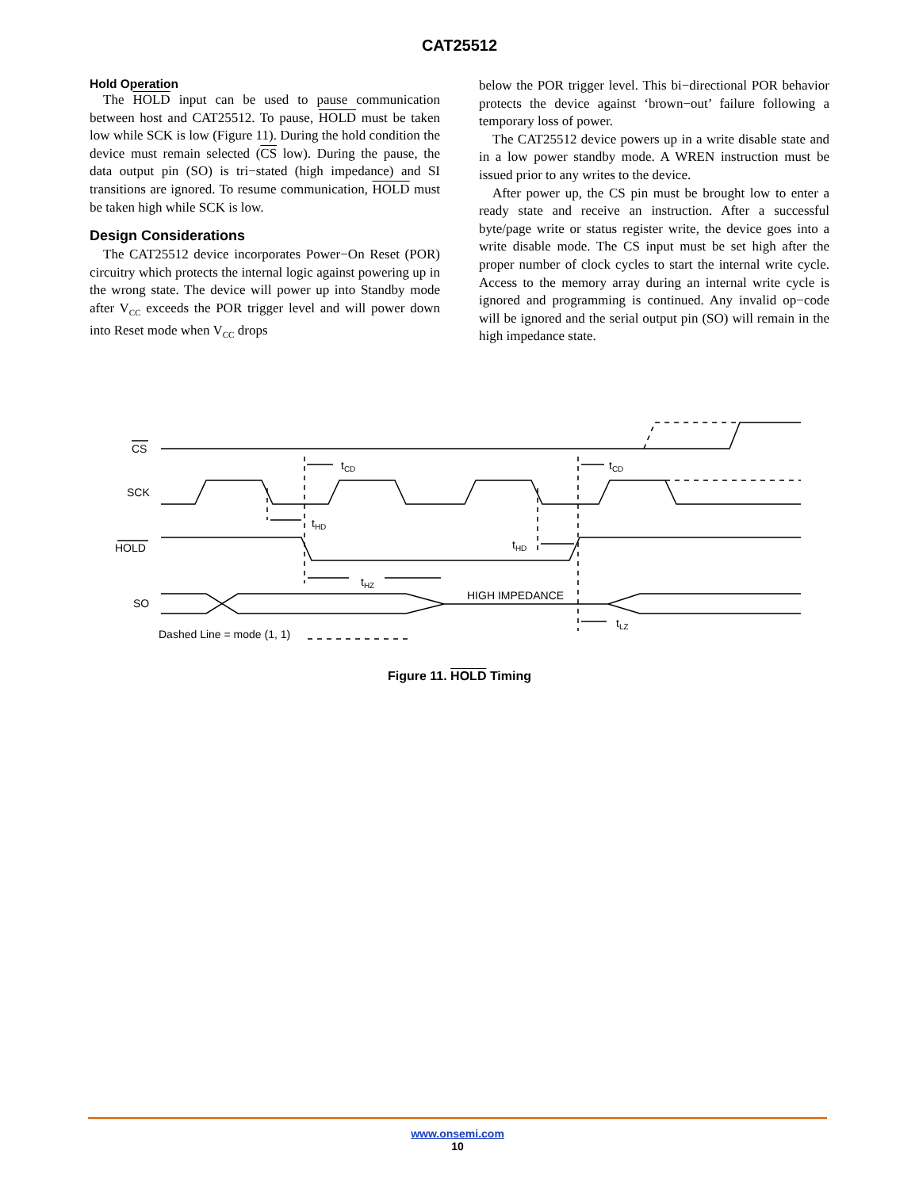CAT25512
Hold Operation
The HOLD input can be used to pause communication between host and CAT25512. To pause, HOLD must be taken low while SCK is low (Figure 11). During the hold condition the device must remain selected (CS low). During the pause, the data output pin (SO) is tri−stated (high impedance) and SI transitions are ignored. To resume communication, HOLD must be taken high while SCK is low.
Design Considerations
The CAT25512 device incorporates Power−On Reset (POR) circuitry which protects the internal logic against powering up in the wrong state. The device will power up into Standby mode after V<sub>CC</sub> exceeds the POR trigger level and will power down into Reset mode when V<sub>CC</sub> drops
below the POR trigger level. This bi−directional POR behavior protects the device against ‘brown−out’ failure following a temporary loss of power.
The CAT25512 device powers up in a write disable state and in a low power standby mode. A WREN instruction must be issued prior to any writes to the device.
After power up, the CS pin must be brought low to enter a ready state and receive an instruction. After a successful byte/page write or status register write, the device goes into a write disable mode. The CS input must be set high after the proper number of clock cycles to start the internal write cycle. Access to the memory array during an internal write cycle is ignored and programming is continued. Any invalid op−code will be ignored and the serial output pin (SO) will remain in the high impedance state.
CS
SCK
HOLD
SO
tCD
tCD
tHD
tHD
tHZ
HIGH IMPEDANCE
tLZ
Dashed Line = mode (1, 1)
Figure 11. HOLD Timing
www.onsemi.com
10